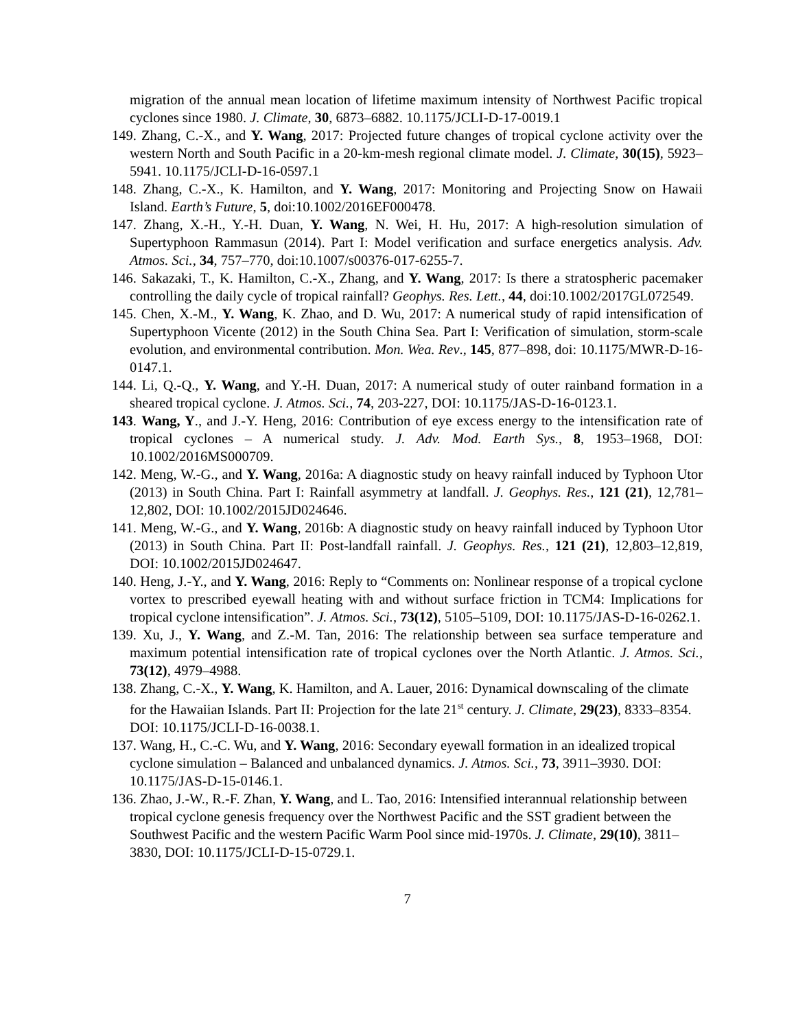migration of the annual mean location of lifetime maximum intensity of Northwest Pacific tropical cyclones since 1980. J. Climate, 30, 6873–6882. 10.1175/JCLI-D-17-0019.1
149. Zhang, C.-X., and Y. Wang, 2017: Projected future changes of tropical cyclone activity over the western North and South Pacific in a 20-km-mesh regional climate model. J. Climate, 30(15), 5923–5941. 10.1175/JCLI-D-16-0597.1
148. Zhang, C.-X., K. Hamilton, and Y. Wang, 2017: Monitoring and Projecting Snow on Hawaii Island. Earth’s Future, 5, doi:10.1002/2016EF000478.
147. Zhang, X.-H., Y.-H. Duan, Y. Wang, N. Wei, H. Hu, 2017: A high-resolution simulation of Supertyphoon Rammasun (2014). Part I: Model verification and surface energetics analysis. Adv. Atmos. Sci., 34, 757–770, doi:10.1007/s00376-017-6255-7.
146. Sakazaki, T., K. Hamilton, C.-X., Zhang, and Y. Wang, 2017: Is there a stratospheric pacemaker controlling the daily cycle of tropical rainfall? Geophys. Res. Lett., 44, doi:10.1002/2017GL072549.
145. Chen, X.-M., Y. Wang, K. Zhao, and D. Wu, 2017: A numerical study of rapid intensification of Supertyphoon Vicente (2012) in the South China Sea. Part I: Verification of simulation, storm-scale evolution, and environmental contribution. Mon. Wea. Rev., 145, 877–898, doi: 10.1175/MWR-D-16-0147.1.
144. Li, Q.-Q., Y. Wang, and Y.-H. Duan, 2017: A numerical study of outer rainband formation in a sheared tropical cyclone. J. Atmos. Sci., 74, 203-227, DOI: 10.1175/JAS-D-16-0123.1.
143. Wang, Y., and J.-Y. Heng, 2016: Contribution of eye excess energy to the intensification rate of tropical cyclones – A numerical study. J. Adv. Mod. Earth Sys., 8, 1953–1968, DOI: 10.1002/2016MS000709.
142. Meng, W.-G., and Y. Wang, 2016a: A diagnostic study on heavy rainfall induced by Typhoon Utor (2013) in South China. Part I: Rainfall asymmetry at landfall. J. Geophys. Res., 121 (21), 12,781–12,802, DOI: 10.1002/2015JD024646.
141. Meng, W.-G., and Y. Wang, 2016b: A diagnostic study on heavy rainfall induced by Typhoon Utor (2013) in South China. Part II: Post-landfall rainfall. J. Geophys. Res., 121 (21), 12,803–12,819, DOI: 10.1002/2015JD024647.
140. Heng, J.-Y., and Y. Wang, 2016: Reply to “Comments on: Nonlinear response of a tropical cyclone vortex to prescribed eyewall heating with and without surface friction in TCM4: Implications for tropical cyclone intensification”. J. Atmos. Sci., 73(12), 5105–5109, DOI: 10.1175/JAS-D-16-0262.1.
139. Xu, J., Y. Wang, and Z.-M. Tan, 2016: The relationship between sea surface temperature and maximum potential intensification rate of tropical cyclones over the North Atlantic. J. Atmos. Sci., 73(12), 4979–4988.
138. Zhang, C.-X., Y. Wang, K. Hamilton, and A. Lauer, 2016: Dynamical downscaling of the climate for the Hawaiian Islands. Part II: Projection for the late 21<sup>st</sup> century. J. Climate, 29(23), 8333–8354. DOI: 10.1175/JCLI-D-16-0038.1.
137. Wang, H., C.-C. Wu, and Y. Wang, 2016: Secondary eyewall formation in an idealized tropical cyclone simulation – Balanced and unbalanced dynamics. J. Atmos. Sci., 73, 3911–3930. DOI: 10.1175/JAS-D-15-0146.1.
136. Zhao, J.-W., R.-F. Zhan, Y. Wang, and L. Tao, 2016: Intensified interannual relationship between tropical cyclone genesis frequency over the Northwest Pacific and the SST gradient between the Southwest Pacific and the western Pacific Warm Pool since mid-1970s. J. Climate, 29(10), 3811–3830, DOI: 10.1175/JCLI-D-15-0729.1.
7